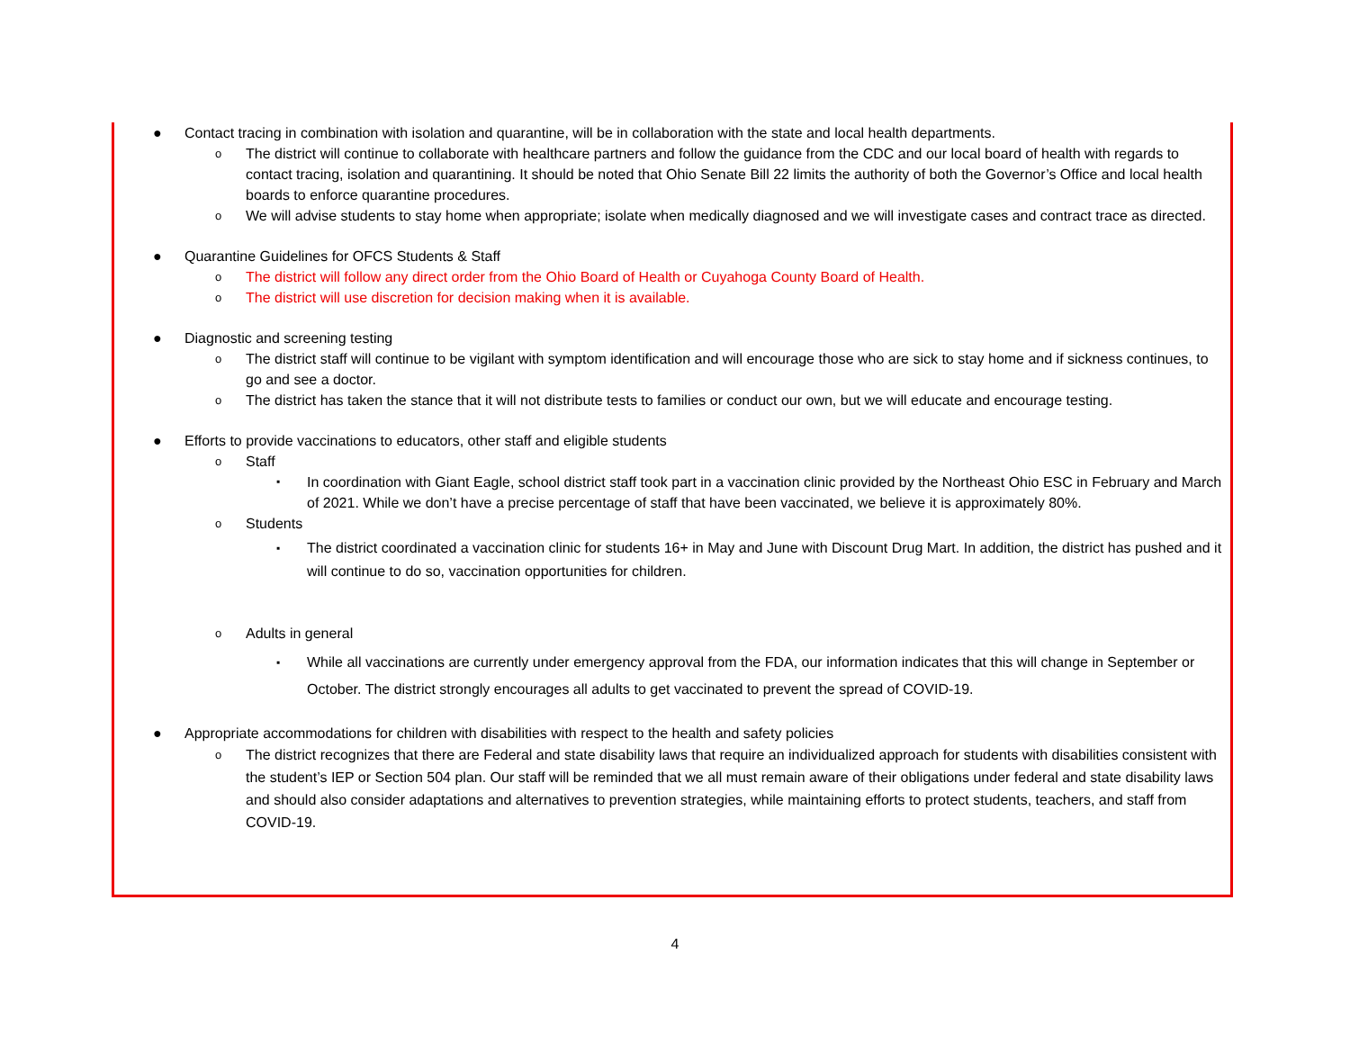● Contact tracing in combination with isolation and quarantine, will be in collaboration with the state and local health departments.
o The district will continue to collaborate with healthcare partners and follow the guidance from the CDC and our local board of health with regards to contact tracing, isolation and quarantining. It should be noted that Ohio Senate Bill 22 limits the authority of both the Governor’s Office and local health boards to enforce quarantine procedures.
o We will advise students to stay home when appropriate; isolate when medically diagnosed and we will investigate cases and contract trace as directed.
● Quarantine Guidelines for OFCS Students & Staff
o The district will follow any direct order from the Ohio Board of Health or Cuyahoga County Board of Health.
o The district will use discretion for decision making when it is available.
● Diagnostic and screening testing
o The district staff will continue to be vigilant with symptom identification and will encourage those who are sick to stay home and if sickness continues, to go and see a doctor.
o The district has taken the stance that it will not distribute tests to families or conduct our own, but we will educate and encourage testing.
● Efforts to provide vaccinations to educators, other staff and eligible students
o Staff
▪ In coordination with Giant Eagle, school district staff took part in a vaccination clinic provided by the Northeast Ohio ESC in February and March of 2021. While we don’t have a precise percentage of staff that have been vaccinated, we believe it is approximately 80%.
o Students
▪ The district coordinated a vaccination clinic for students 16+ in May and June with Discount Drug Mart. In addition, the district has pushed and it will continue to do so, vaccination opportunities for children.
o Adults in general
▪ While all vaccinations are currently under emergency approval from the FDA, our information indicates that this will change in September or October. The district strongly encourages all adults to get vaccinated to prevent the spread of COVID-19.
● Appropriate accommodations for children with disabilities with respect to the health and safety policies
o The district recognizes that there are Federal and state disability laws that require an individualized approach for students with disabilities consistent with the student’s IEP or Section 504 plan. Our staff will be reminded that we all must remain aware of their obligations under federal and state disability laws and should also consider adaptations and alternatives to prevention strategies, while maintaining efforts to protect students, teachers, and staff from COVID-19.
4